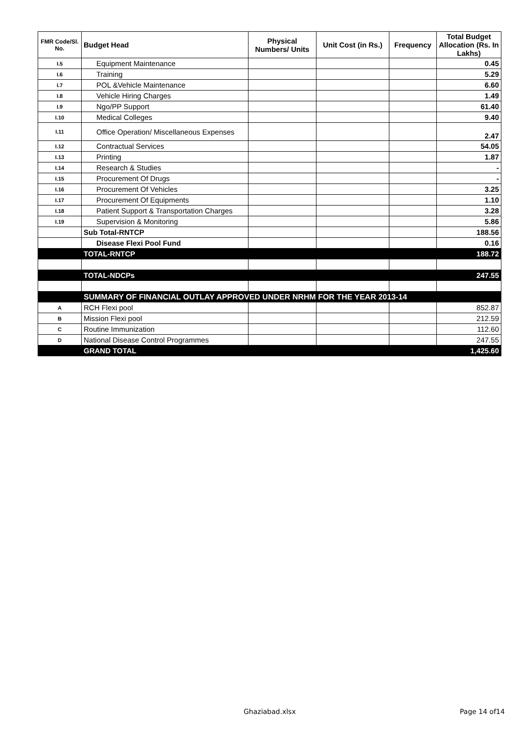| FMR Code/Sl. No. | Budget Head | Physical Numbers/ Units | Unit Cost (in Rs.) | Frequency | Total Budget Allocation (Rs. In Lakhs) |
| --- | --- | --- | --- | --- | --- |
| I.5 | Equipment Maintenance | | | | 0.45 |
| I.6 | Training | | | | 5.29 |
| I.7 | POL &Vehicle Maintenance | | | | 6.60 |
| I.8 | Vehicle Hiring Charges | | | | 1.49 |
| I.9 | Ngo/PP Support | | | | 61.40 |
| I.10 | Medical Colleges | | | | 9.40 |
| I.11 | Office Operation/ Miscellaneous Expenses | | | | 2.47 |
| I.12 | Contractual Services | | | | 54.05 |
| I.13 | Printing | | | | 1.87 |
| I.14 | Research & Studies | | | | - |
| I.15 | Procurement Of Drugs | | | | - |
| I.16 | Procurement Of Vehicles | | | | 3.25 |
| I.17 | Procurement Of Equipments | | | | 1.10 |
| I.18 | Patient Support & Transportation Charges | | | | 3.28 |
| I.19 | Supervision & Monitoring | | | | 5.86 |
| | Sub Total-RNTCP | | | | 188.56 |
| | Disease Flexi Pool Fund | | | | 0.16 |
| | TOTAL-RNTCP | | | | 188.72 |
| | TOTAL-NDCPs | | | | 247.55 |
| | SUMMARY OF FINANCIAL OUTLAY APPROVED UNDER NRHM FOR THE YEAR 2013-14 | | | | |
| A | RCH Flexi pool | | | | 852.87 |
| B | Mission Flexi pool | | | | 212.59 |
| C | Routine Immunization | | | | 112.60 |
| D | National Disease Control Programmes | | | | 247.55 |
| | GRAND TOTAL | | | | 1,425.60 |
Ghaziabad.xlsx Page 14 of14